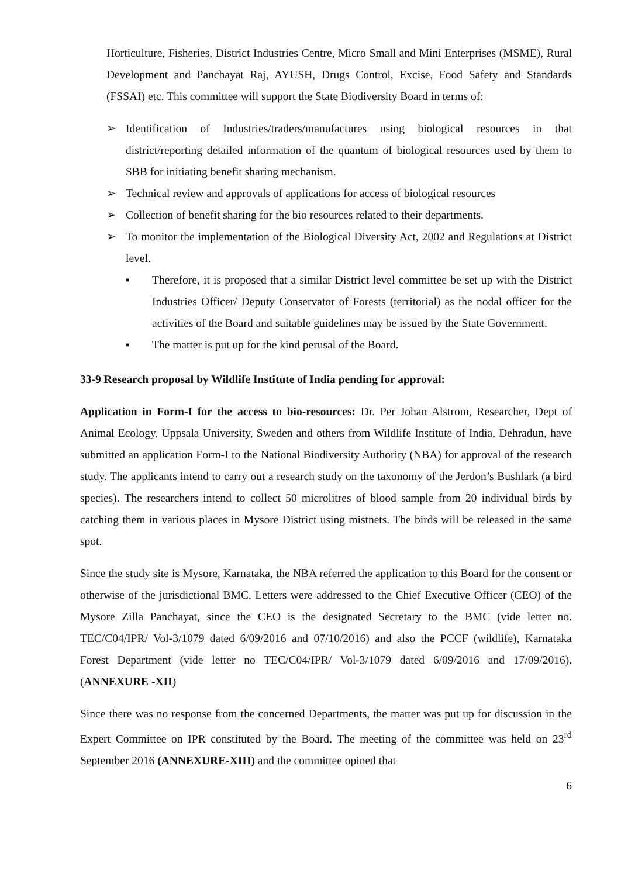Horticulture, Fisheries, District Industries Centre, Micro Small and Mini Enterprises (MSME), Rural Development and Panchayat Raj, AYUSH, Drugs Control, Excise, Food Safety and Standards (FSSAI) etc. This committee will support the State Biodiversity Board in terms of:
➢ Identification of Industries/traders/manufactures using biological resources in that district/reporting detailed information of the quantum of biological resources used by them to SBB for initiating benefit sharing mechanism.
➢ Technical review and approvals of applications for access of biological resources
➢ Collection of benefit sharing for the bio resources related to their departments.
➢ To monitor the implementation of the Biological Diversity Act, 2002 and Regulations at District level.
▪ Therefore, it is proposed that a similar District level committee be set up with the District Industries Officer/ Deputy Conservator of Forests (territorial) as the nodal officer for the activities of the Board and suitable guidelines may be issued by the State Government.
▪ The matter is put up for the kind perusal of the Board.
33-9 Research proposal by Wildlife Institute of India pending for approval:
Application in Form-I for the access to bio-resources: Dr. Per Johan Alstrom, Researcher, Dept of Animal Ecology, Uppsala University, Sweden and others from Wildlife Institute of India, Dehradun, have submitted an application Form-I to the National Biodiversity Authority (NBA) for approval of the research study. The applicants intend to carry out a research study on the taxonomy of the Jerdon’s Bushlark (a bird species). The researchers intend to collect 50 microlitres of blood sample from 20 individual birds by catching them in various places in Mysore District using mistnets. The birds will be released in the same spot.
Since the study site is Mysore, Karnataka, the NBA referred the application to this Board for the consent or otherwise of the jurisdictional BMC. Letters were addressed to the Chief Executive Officer (CEO) of the Mysore Zilla Panchayat, since the CEO is the designated Secretary to the BMC (vide letter no. TEC/C04/IPR/ Vol-3/1079 dated 6/09/2016 and 07/10/2016) and also the PCCF (wildlife), Karnataka Forest Department (vide letter no TEC/C04/IPR/ Vol-3/1079 dated 6/09/2016 and 17/09/2016). (ANNEXURE -XII)
Since there was no response from the concerned Departments, the matter was put up for discussion in the Expert Committee on IPR constituted by the Board. The meeting of the committee was held on 23<sup>rd</sup> September 2016 (ANNEXURE-XIII) and the committee opined that
6